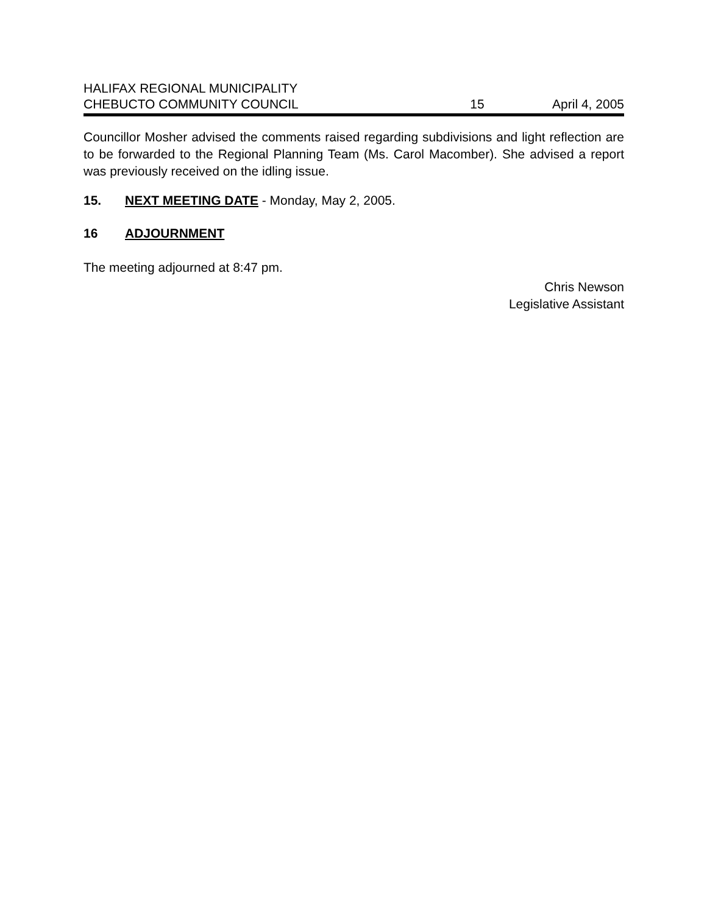HALIFAX REGIONAL MUNICIPALITY
CHEBUCTO COMMUNITY COUNCIL 15 April 4, 2005
Councillor Mosher advised the comments raised regarding subdivisions and light reflection are to be forwarded to the Regional Planning Team (Ms. Carol Macomber). She advised a report was previously received on the idling issue.
15. NEXT MEETING DATE - Monday, May 2, 2005.
16 ADJOURNMENT
The meeting adjourned at 8:47 pm.
Chris Newson
Legislative Assistant